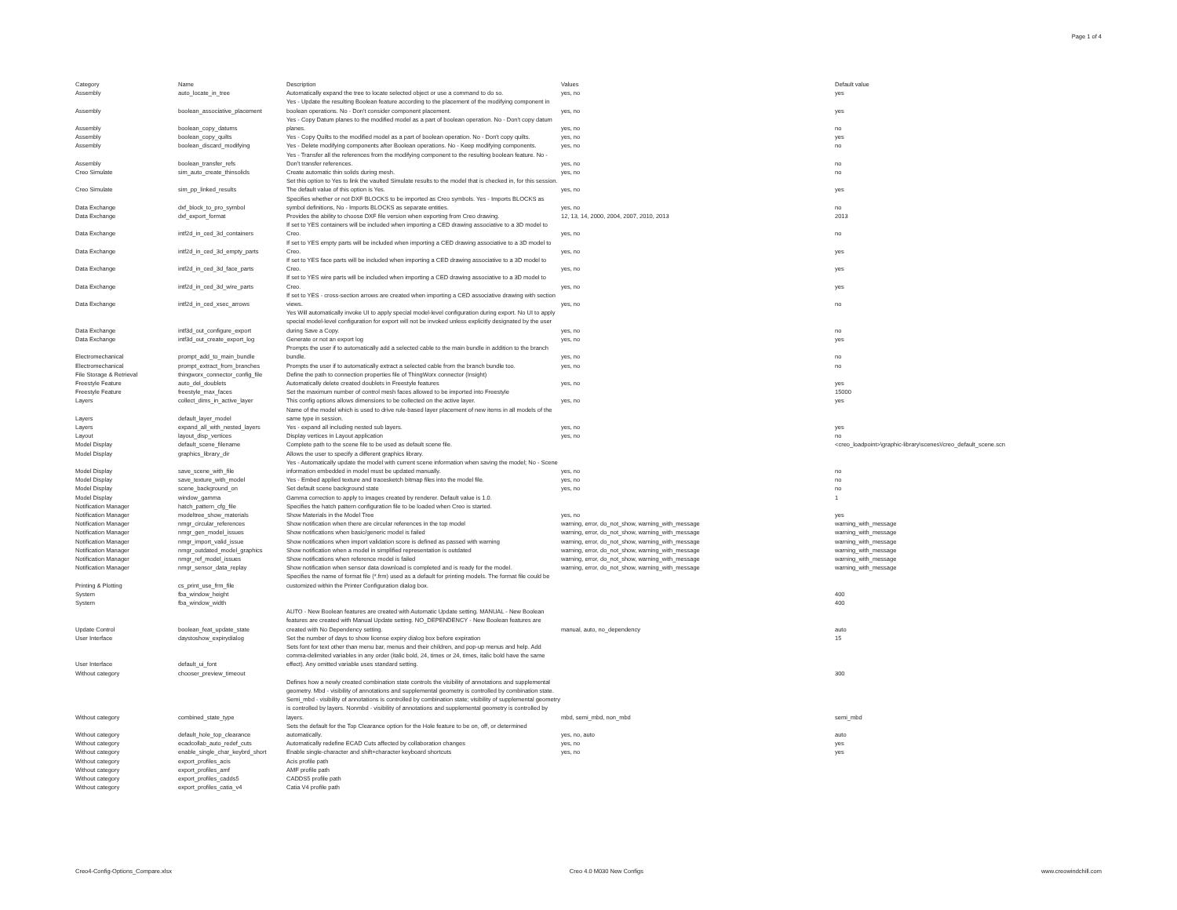Page 1 of 4
| Category | Name | Description | Values | Default value |
| --- | --- | --- | --- | --- |
| Assembly | auto_locate_in_tree | Automatically expand the tree to locate selected object or use a command to do so. | yes, no | yes |
| Assembly | boolean_associative_placement | Yes - Update the resulting Boolean feature according to the placement of the modifying component in boolean operations. No - Don't consider component placement. | yes, no | yes |
| Assembly | boolean_copy_datums | Yes - Copy Datum planes to the modified model as a part of boolean operation. No - Don't copy datum planes. | yes, no | no |
| Assembly | boolean_copy_quilts | Yes - Copy Quilts to the modified model as a part of boolean operation. No - Don't copy quilts. | yes, no | yes |
| Assembly | boolean_discard_modifying | Yes - Delete modifying components after Boolean operations. No - Keep modifying components. | yes, no | no |
| Assembly | boolean_transfer_refs | Yes - Transfer all the references from the modifying component to the resulting boolean feature. No - Don't transfer references. | yes, no | no |
| Creo Simulate | sim_auto_create_thinsolids | Create automatic thin solids during mesh. | yes, no | no |
| Creo Simulate | sim_pp_linked_results | Set this option to Yes to link the vaulted Simulate results to the model that is checked in, for this session. The default value of this option is Yes. | yes, no | yes |
| Data Exchange | dxf_block_to_pro_symbol | Specifies whether or not DXF BLOCKS to be imported as Creo symbols. Yes - Imports BLOCKS as symbol definitions, No - Imports BLOCKS as separate entities. | yes, no | no |
| Data Exchange | dxf_export_format | Provides the ability to choose DXF file version when exporting from Creo drawing. | 12, 13, 14, 2000, 2004, 2007, 2010, 2013 | 2013 |
| Data Exchange | intf2d_in_ced_3d_containers | If set to YES containers will be included when importing a CED drawing associative to a 3D model to Creo. | yes, no | no |
| Data Exchange | intf2d_in_ced_3d_empty_parts | If set to YES empty parts will be included when importing a CED drawing associative to a 3D model to Creo. | yes, no | yes |
| Data Exchange | intf2d_in_ced_3d_face_parts | If set to YES face parts will be included when importing a CED drawing associative to a 3D model to Creo. | yes, no | yes |
| Data Exchange | intf2d_in_ced_3d_wire_parts | If set to YES wire parts will be included when importing a CED drawing associative to a 3D model to Creo. | yes, no | yes |
| Data Exchange | intf2d_in_ced_xsec_arrows | If set to YES - cross-section arrows are created when importing a CED associative drawing with section views. | yes, no | no |
| Data Exchange | intf3d_out_configure_export | Yes Will automatically invoke UI to apply special model-level configuration during export. No UI to apply special model-level configuration for export will not be invoked unless explicitly designated by the user during Save a Copy. | yes, no | no |
| Data Exchange | intf3d_out_create_export_log | Generate or not an export log | yes, no | yes |
| Electromechanical | prompt_add_to_main_bundle | Prompts the user if to automatically add a selected cable to the main bundle in addition to the branch bundle. | yes, no | no |
| Electromechanical | prompt_extract_from_branches | Prompts the user if to automatically extract a selected cable from the branch bundle too. | yes, no | no |
| File Storage & Retrieval | thingworx_connector_config_file | Define the path to connection properties file of ThingWorx connector (Insight) | | |
| Freestyle Feature | auto_del_doublets | Automatically delete created doublets in Freestyle features | yes, no | yes |
| Freestyle Feature | freestyle_max_faces | Set the maximum number of control mesh faces allowed to be imported into Freestyle | | 15000 |
| Layers | collect_dims_in_active_layer | This config options allows dimensions to be collected on the active layer. | yes, no | yes |
| Layers | default_layer_model | Name of the model which is used to drive rule-based layer placement of new items in all models of the same type in session. | | |
| Layers | expand_all_with_nested_layers | Yes - expand all including nested sub layers. | yes, no | yes |
| Layout | layout_disp_vertices | Display vertices in Layout application | yes, no | no |
| Model Display | default_scene_filename | Complete path to the scene file to be used as default scene file. | | <creo_loadpoint>\graphic-library\scenes\/creo_default_scene.scn |
| Model Display | graphics_library_dir | Allows the user to specify a different graphics library. | | |
| Model Display | save_scene_with_file | Yes - Automatically update the model with current scene information when saving the model; No - Scene information embedded in model must be updated manually. | yes, no | no |
| Model Display | save_texture_with_model | Yes - Embed applied texture and tracesketch bitmap files into the model file. | yes, no | no |
| Model Display | scene_background_on | Set default scene background state | yes, no | no |
| Model Display | window_gamma | Gamma correction to apply to images created by renderer. Default value is 1.0. | | 1 |
| Notification Manager | hatch_pattern_cfg_file | Specifies the hatch pattern configuration file to be loaded when Creo is started. | | |
| Notification Manager | modeltree_show_materials | Show Materials in the Model Tree | yes, no | yes |
| Notification Manager | nmgr_circular_references | Show notification when there are circular references in the top model | warning, error, do_not_show, warning_with_message | warning_with_message |
| Notification Manager | nmgr_gen_model_issues | Show notifications when basic/generic model is failed | warning, error, do_not_show, warning_with_message | warning_with_message |
| Notification Manager | nmgr_import_valid_issue | Show notifications when import validation score is defined as passed with warning | warning, error, do_not_show, warning_with_message | warning_with_message |
| Notification Manager | nmgr_outdated_model_graphics | Show notification when a model in simplified representation is outdated | warning, error, do_not_show, warning_with_message | warning_with_message |
| Notification Manager | nmgr_ref_model_issues | Show notifications when reference model is failed | warning, error, do_not_show, warning_with_message | warning_with_message |
| Notification Manager | nmgr_sensor_data_replay | Show notification when sensor data download is completed and is ready for the model. | warning, error, do_not_show, warning_with_message | warning_with_message |
| Printing & Plotting | cs_print_use_frm_file | Specifies the name of format file (*.frm) used as a default for printing models. The format file could be customized within the Printer Configuration dialog box. | | |
| System | fba_window_height | | | 400 |
| System | fba_window_width | | | 400 |
| Update Control | boolean_feat_update_state | AUTO - New Boolean features are created with Automatic Update setting. MANUAL - New Boolean features are created with Manual Update setting. NO_DEPENDENCY - New Boolean features are created with No Dependency setting. | manual, auto, no_dependency | auto |
| User Interface | daystoshow_expirydialog | Set the number of days to show license expiry dialog box before expiration | | 15 |
| User Interface | default_ui_font | Sets font for text other than menu bar, menus and their children, and pop-up menus and help. Add comma-delimited variables in any order (italic bold, 24, times or 24, times, italic bold have the same effect). Any omitted variable uses standard setting. | | |
| Without category | chooser_preview_timeout | | | 300 |
| Without category | combined_state_type | Defines how a newly created combination state controls the visibility of annotations and supplemental geometry. Mbd - visibility of annotations and supplemental geometry is controlled by combination state. Semi_mbd - visibility of annotations is controlled by combination state; visibility of supplemental geometry is controlled by layers. Nonmbd - visibility of annotations and supplemental geometry is controlled by layers. | mbd, semi_mbd, non_mbd | semi_mbd |
| Without category | default_hole_top_clearance | Sets the default for the Top Clearance option for the Hole feature to be on, off, or determined automatically. | yes, no, auto | auto |
| Without category | ecadcollab_auto_redef_cuts | Automatically redefine ECAD Cuts affected by collaboration changes | yes, no | yes |
| Without category | enable_single_char_keybrd_short | Enable single-character and shift+character keyboard shortcuts | yes, no | yes |
| Without category | export_profiles_acis | Acis profile path | | |
| Without category | export_profiles_amf | AMF profile path | | |
| Without category | export_profiles_cadds5 | CADDS5 profile path | | |
| Without category | export_profiles_catia_v4 | Catia V4 profile path | | |
Creo4-Config-Options_Compare.xlsx Creo 4.0 M030 New Configs www.creowindchill.com